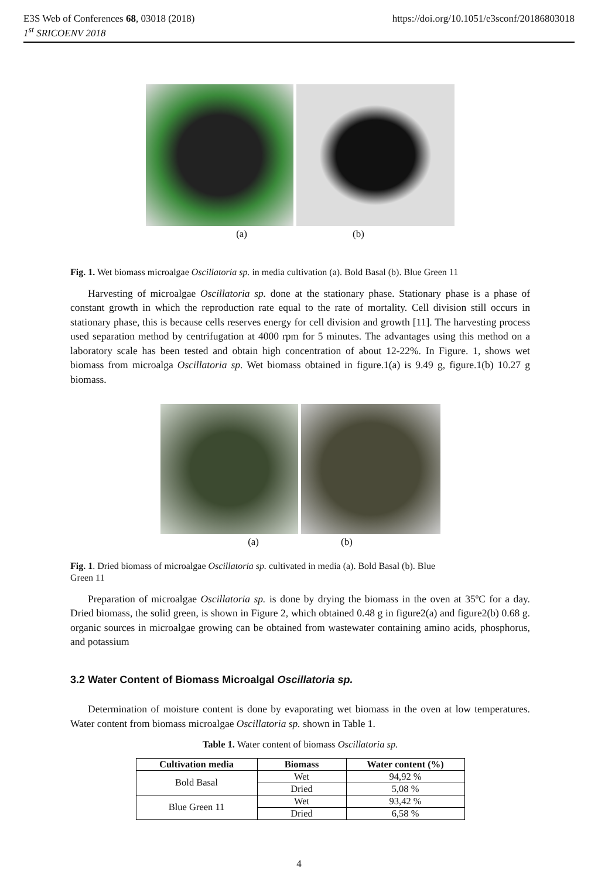E3S Web of Conferences 68, 03018 (2018) https://doi.org/10.1051/e3sconf/20186803018
1<sup>st</sup> SRICOENV 2018
(a) (b)
Fig. 1. Wet biomass microalgae Oscillatoria sp. in media cultivation (a). Bold Basal (b). Blue Green 11
Harvesting of microalgae Oscillatoria sp. done at the stationary phase. Stationary phase is a phase of constant growth in which the reproduction rate equal to the rate of mortality. Cell division still occurs in stationary phase, this is because cells reserves energy for cell division and growth [11]. The harvesting process used separation method by centrifugation at 4000 rpm for 5 minutes. The advantages using this method on a laboratory scale has been tested and obtain high concentration of about 12-22%. In Figure. 1, shows wet biomass from microalga Oscillatoria sp. Wet biomass obtained in figure.1(a) is 9.49 g, figure.1(b) 10.27 g biomass.
(a) (b)
Fig. 1. Dried biomass of microalgae Oscillatoria sp. cultivated in media (a). Bold Basal (b). Blue
Green 11
Preparation of microalgae Oscillatoria sp. is done by drying the biomass in the oven at 35ºC for a day. Dried biomass, the solid green, is shown in Figure 2, which obtained 0.48 g in figure2(a) and figure2(b) 0.68 g. organic sources in microalgae growing can be obtained from wastewater containing amino acids, phosphorus, and potassium
3.2 Water Content of Biomass Microalgal Oscillatoria sp.
Determination of moisture content is done by evaporating wet biomass in the oven at low temperatures. Water content from biomass microalgae Oscillatoria sp. shown in Table 1.
Table 1. Water content of biomass Oscillatoria sp.
| Cultivation media | Biomass | Water content (%) |
| --- | --- | --- |
| Bold Basal | Wet | 94,92 % |
| | Dried | 5,08 % |
| Blue Green 11 | Wet | 93,42 % |
| | Dried | 6,58 % |
4